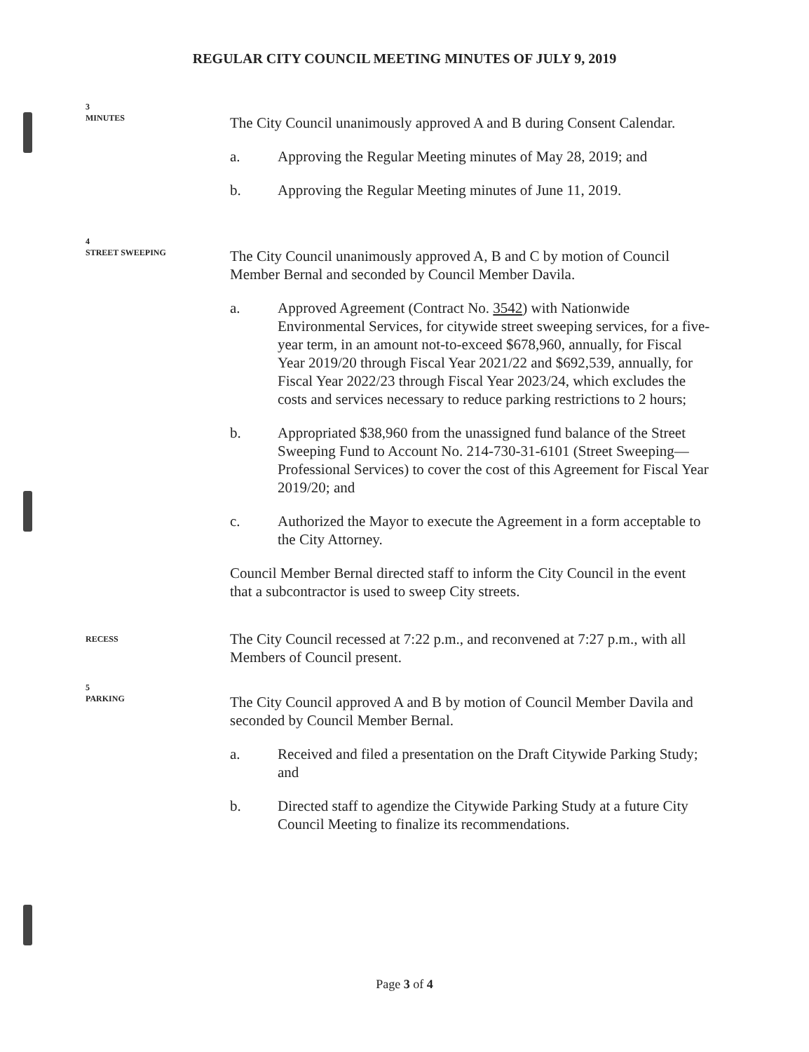REGULAR CITY COUNCIL MEETING MINUTES OF JULY 9, 2019
3
MINUTES
The City Council unanimously approved A and B during Consent Calendar.
a. Approving the Regular Meeting minutes of May 28, 2019; and
b. Approving the Regular Meeting minutes of June 11, 2019.
4
STREET SWEEPING
The City Council unanimously approved A, B and C by motion of Council Member Bernal and seconded by Council Member Davila.
a. Approved Agreement (Contract No. 3542) with Nationwide Environmental Services, for citywide street sweeping services, for a five-year term, in an amount not-to-exceed $678,960, annually, for Fiscal Year 2019/20 through Fiscal Year 2021/22 and $692,539, annually, for Fiscal Year 2022/23 through Fiscal Year 2023/24, which excludes the costs and services necessary to reduce parking restrictions to 2 hours;
b. Appropriated $38,960 from the unassigned fund balance of the Street Sweeping Fund to Account No. 214-730-31-6101 (Street Sweeping— Professional Services) to cover the cost of this Agreement for Fiscal Year 2019/20; and
c. Authorized the Mayor to execute the Agreement in a form acceptable to the City Attorney.
Council Member Bernal directed staff to inform the City Council in the event that a subcontractor is used to sweep City streets.
RECESS
The City Council recessed at 7:22 p.m., and reconvened at 7:27 p.m., with all Members of Council present.
5
PARKING
The City Council approved A and B by motion of Council Member Davila and seconded by Council Member Bernal.
a. Received and filed a presentation on the Draft Citywide Parking Study; and
b. Directed staff to agendize the Citywide Parking Study at a future City Council Meeting to finalize its recommendations.
Page 3 of 4